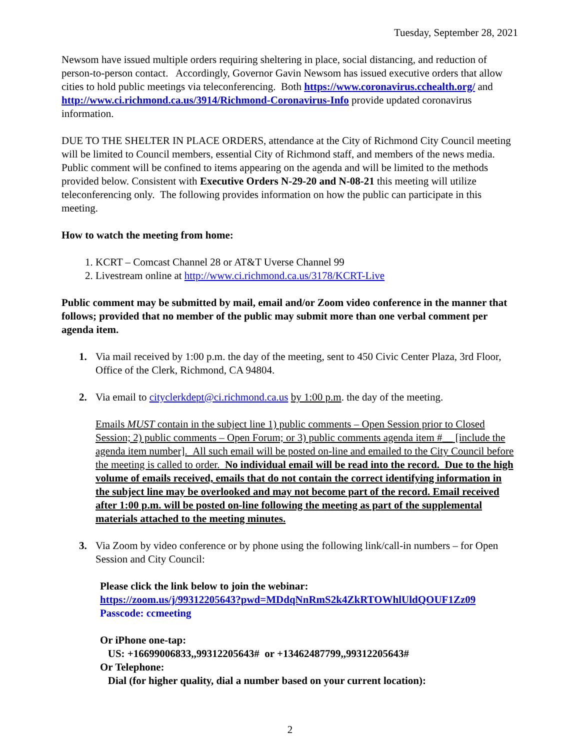Tuesday, September 28, 2021
Newsom have issued multiple orders requiring sheltering in place, social distancing, and reduction of person-to-person contact. Accordingly, Governor Gavin Newsom has issued executive orders that allow cities to hold public meetings via teleconferencing. Both https://www.coronavirus.cchealth.org/ and http://www.ci.richmond.ca.us/3914/Richmond-Coronavirus-Info provide updated coronavirus information.
DUE TO THE SHELTER IN PLACE ORDERS, attendance at the City of Richmond City Council meeting will be limited to Council members, essential City of Richmond staff, and members of the news media. Public comment will be confined to items appearing on the agenda and will be limited to the methods provided below. Consistent with Executive Orders N-29-20 and N-08-21 this meeting will utilize teleconferencing only. The following provides information on how the public can participate in this meeting.
How to watch the meeting from home:
1. KCRT – Comcast Channel 28 or AT&T Uverse Channel 99
2. Livestream online at http://www.ci.richmond.ca.us/3178/KCRT-Live
Public comment may be submitted by mail, email and/or Zoom video conference in the manner that follows; provided that no member of the public may submit more than one verbal comment per agenda item.
1. Via mail received by 1:00 p.m. the day of the meeting, sent to 450 Civic Center Plaza, 3rd Floor, Office of the Clerk, Richmond, CA 94804.
2. Via email to cityclerkdept@ci.richmond.ca.us by 1:00 p.m. the day of the meeting.
Emails MUST contain in the subject line 1) public comments – Open Session prior to Closed Session; 2) public comments – Open Forum; or 3) public comments agenda item #__ [include the agenda item number]. All such email will be posted on-line and emailed to the City Council before the meeting is called to order. No individual email will be read into the record. Due to the high volume of emails received, emails that do not contain the correct identifying information in the subject line may be overlooked and may not become part of the record. Email received after 1:00 p.m. will be posted on-line following the meeting as part of the supplemental materials attached to the meeting minutes.
3. Via Zoom by video conference or by phone using the following link/call-in numbers – for Open Session and City Council:
Please click the link below to join the webinar:
https://zoom.us/j/99312205643?pwd=MDdqNnRmS2k4ZkRTOWhlUldQOUF1Zz09
Passcode: ccmeeting
Or iPhone one-tap:
US: +16699006833,,99312205643# or +13462487799,,99312205643#
Or Telephone:
Dial (for higher quality, dial a number based on your current location):
2